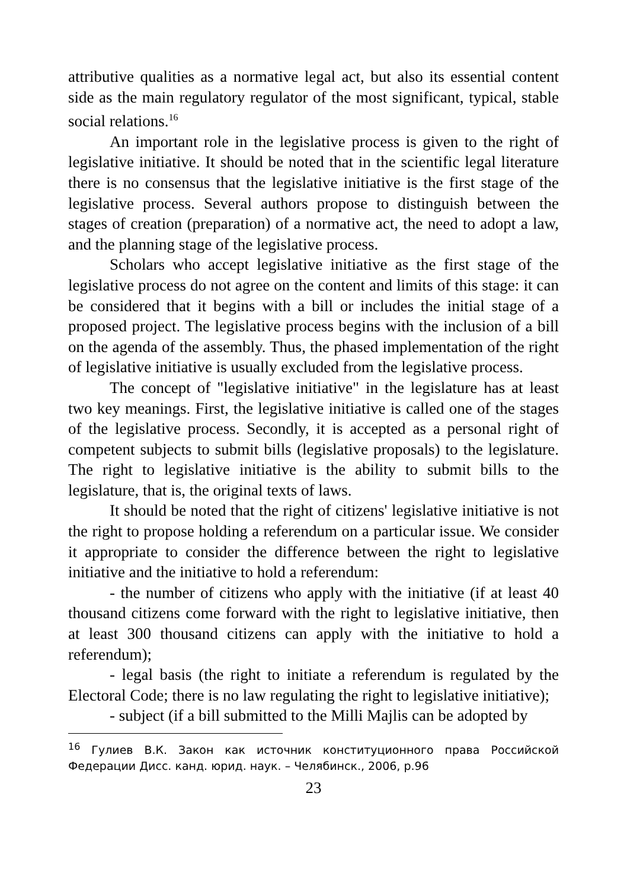attributive qualities as a normative legal act, but also its essential content side as the main regulatory regulator of the most significant, typical, stable social relations.<sup>16</sup>
An important role in the legislative process is given to the right of legislative initiative. It should be noted that in the scientific legal literature there is no consensus that the legislative initiative is the first stage of the legislative process. Several authors propose to distinguish between the stages of creation (preparation) of a normative act, the need to adopt a law, and the planning stage of the legislative process.
Scholars who accept legislative initiative as the first stage of the legislative process do not agree on the content and limits of this stage: it can be considered that it begins with a bill or includes the initial stage of a proposed project. The legislative process begins with the inclusion of a bill on the agenda of the assembly. Thus, the phased implementation of the right of legislative initiative is usually excluded from the legislative process.
The concept of "legislative initiative" in the legislature has at least two key meanings. First, the legislative initiative is called one of the stages of the legislative process. Secondly, it is accepted as a personal right of competent subjects to submit bills (legislative proposals) to the legislature. The right to legislative initiative is the ability to submit bills to the legislature, that is, the original texts of laws.
It should be noted that the right of citizens' legislative initiative is not the right to propose holding a referendum on a particular issue. We consider it appropriate to consider the difference between the right to legislative initiative and the initiative to hold a referendum:
- the number of citizens who apply with the initiative (if at least 40 thousand citizens come forward with the right to legislative initiative, then at least 300 thousand citizens can apply with the initiative to hold a referendum);
- legal basis (the right to initiate a referendum is regulated by the Electoral Code; there is no law regulating the right to legislative initiative);
- subject (if a bill submitted to the Milli Majlis can be adopted by
<sup>16</sup> Гулиев В.К. Закон как источник конституционного права Российской Федерации Дисс. канд. юрид. наук. – Челябинск., 2006, p.96
23